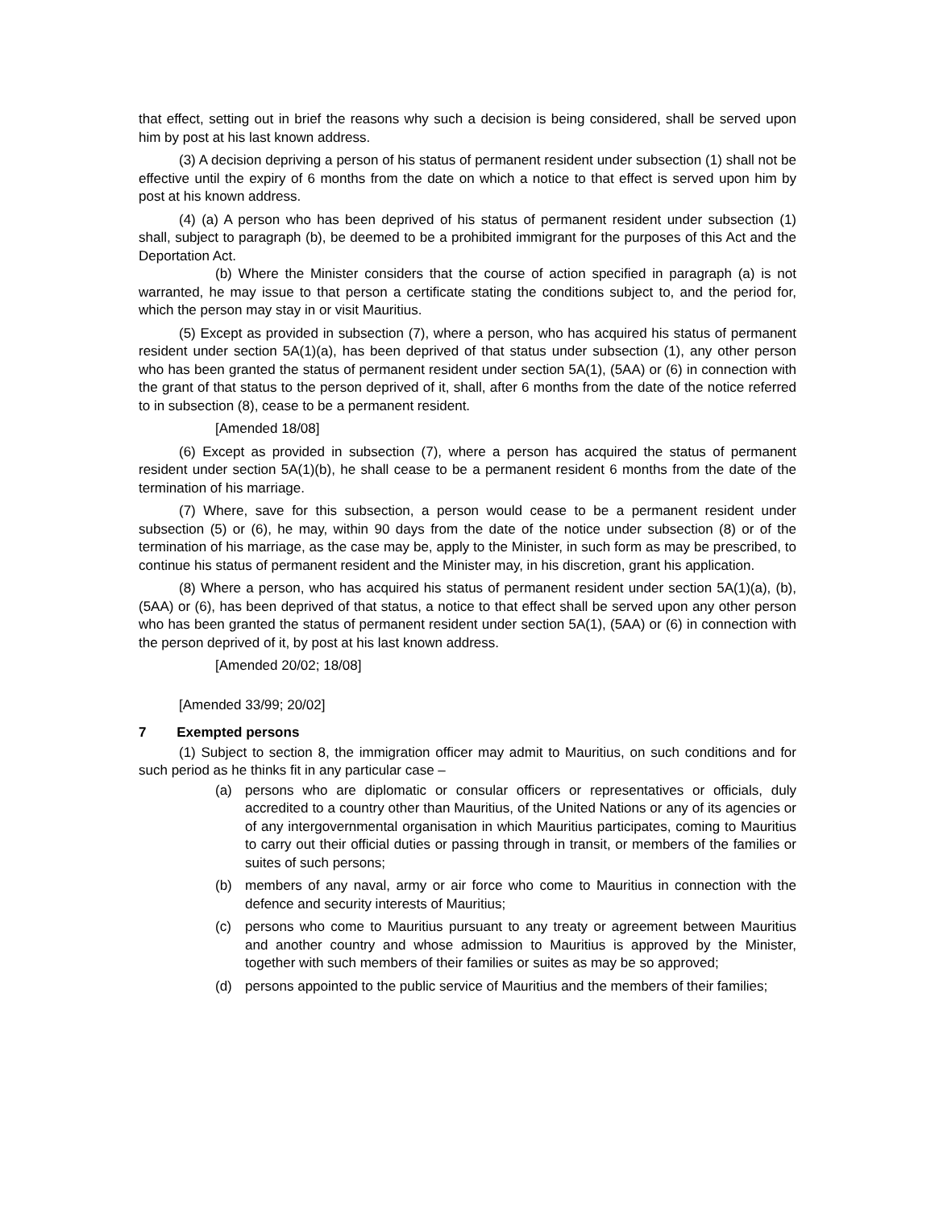that effect, setting out in brief the reasons why such a decision is being considered, shall be served upon him by post at his last known address.
(3) A decision depriving a person of his status of permanent resident under subsection (1) shall not be effective until the expiry of 6 months from the date on which a notice to that effect is served upon him by post at his known address.
(4) (a) A person who has been deprived of his status of permanent resident under subsection (1) shall, subject to paragraph (b), be deemed to be a prohibited immigrant for the purposes of this Act and the Deportation Act.
(b) Where the Minister considers that the course of action specified in paragraph (a) is not warranted, he may issue to that person a certificate stating the conditions subject to, and the period for, which the person may stay in or visit Mauritius.
(5) Except as provided in subsection (7), where a person, who has acquired his status of permanent resident under section 5A(1)(a), has been deprived of that status under subsection (1), any other person who has been granted the status of permanent resident under section 5A(1), (5AA) or (6) in connection with the grant of that status to the person deprived of it, shall, after 6 months from the date of the notice referred to in subsection (8), cease to be a permanent resident.
[Amended 18/08]
(6) Except as provided in subsection (7), where a person has acquired the status of permanent resident under section 5A(1)(b), he shall cease to be a permanent resident 6 months from the date of the termination of his marriage.
(7) Where, save for this subsection, a person would cease to be a permanent resident under subsection (5) or (6), he may, within 90 days from the date of the notice under subsection (8) or of the termination of his marriage, as the case may be, apply to the Minister, in such form as may be prescribed, to continue his status of permanent resident and the Minister may, in his discretion, grant his application.
(8) Where a person, who has acquired his status of permanent resident under section 5A(1)(a), (b), (5AA) or (6), has been deprived of that status, a notice to that effect shall be served upon any other person who has been granted the status of permanent resident under section 5A(1), (5AA) or (6) in connection with the person deprived of it, by post at his last known address.
[Amended 20/02; 18/08]
[Amended 33/99; 20/02]
7 Exempted persons
(1) Subject to section 8, the immigration officer may admit to Mauritius, on such conditions and for such period as he thinks fit in any particular case –
(a) persons who are diplomatic or consular officers or representatives or officials, duly accredited to a country other than Mauritius, of the United Nations or any of its agencies or of any intergovernmental organisation in which Mauritius participates, coming to Mauritius to carry out their official duties or passing through in transit, or members of the families or suites of such persons;
(b) members of any naval, army or air force who come to Mauritius in connection with the defence and security interests of Mauritius;
(c) persons who come to Mauritius pursuant to any treaty or agreement between Mauritius and another country and whose admission to Mauritius is approved by the Minister, together with such members of their families or suites as may be so approved;
(d) persons appointed to the public service of Mauritius and the members of their families;